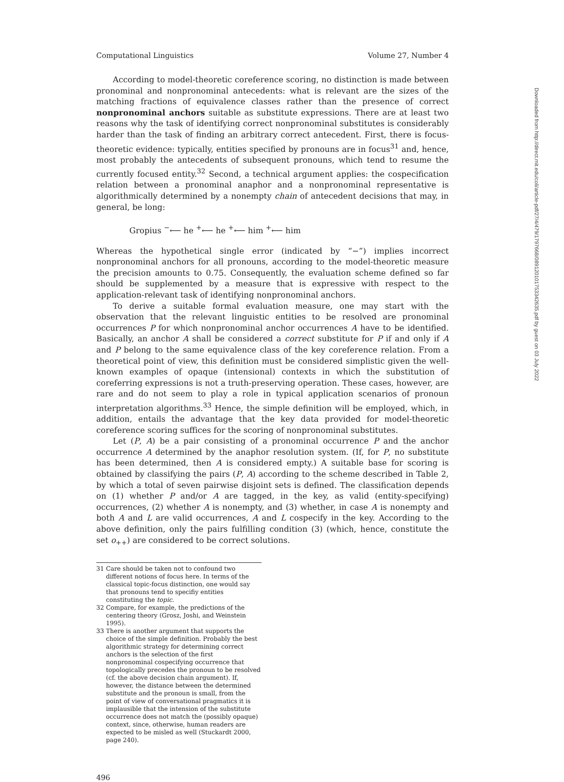Computational Linguistics Volume 27, Number 4
According to model-theoretic coreference scoring, no distinction is made between pronominal and nonpronominal antecedents: what is relevant are the sizes of the matching fractions of equivalence classes rather than the presence of correct nonpronominal anchors suitable as substitute expressions. There are at least two reasons why the task of identifying correct nonpronominal substitutes is considerably harder than the task of finding an arbitrary correct antecedent. First, there is focus-theoretic evidence: typically, entities specified by pronouns are in focus<sup>31</sup> and, hence, most probably the antecedents of subsequent pronouns, which tend to resume the currently focused entity.<sup>32</sup> Second, a technical argument applies: the cospecification relation between a pronominal anaphor and a nonpronominal representative is algorithmically determined by a nonempty chain of antecedent decisions that may, in general, be long:
Gropius <sup>−</sup>⟵ he <sup>+</sup>⟵ he <sup>+</sup>⟵ him <sup>+</sup>⟵ him
Whereas the hypothetical single error (indicated by “−”) implies incorrect nonpronominal anchors for all pronouns, according to the model-theoretic measure the precision amounts to 0.75. Consequently, the evaluation scheme defined so far should be supplemented by a measure that is expressive with respect to the application-relevant task of identifying nonpronominal anchors.
To derive a suitable formal evaluation measure, one may start with the observation that the relevant linguistic entities to be resolved are pronominal occurrences P for which nonpronominal anchor occurrences A have to be identified. Basically, an anchor A shall be considered a correct substitute for P if and only if A and P belong to the same equivalence class of the key coreference relation. From a theoretical point of view, this definition must be considered simplistic given the well-known examples of opaque (intensional) contexts in which the substitution of coreferring expressions is not a truth-preserving operation. These cases, however, are rare and do not seem to play a role in typical application scenarios of pronoun interpretation algorithms.<sup>33</sup> Hence, the simple definition will be employed, which, in addition, entails the advantage that the key data provided for model-theoretic coreference scoring suffices for the scoring of nonpronominal substitutes.
Let (P, A) be a pair consisting of a pronominal occurrence P and the anchor occurrence A determined by the anaphor resolution system. (If, for P, no substitute has been determined, then A is considered empty.) A suitable base for scoring is obtained by classifying the pairs (P, A) according to the scheme described in Table 2, by which a total of seven pairwise disjoint sets is defined. The classification depends on (1) whether P and/or A are tagged, in the key, as valid (entity-specifying) occurrences, (2) whether A is nonempty, and (3) whether, in case A is nonempty and both A and L are valid occurrences, A and L cospecify in the key. According to the above definition, only the pairs fulfilling condition (3) (which, hence, constitute the set o<sub>++</sub>) are considered to be correct solutions.
31 Care should be taken not to confound two different notions of focus here. In terms of the classical topic-focus distinction, one would say that pronouns tend to specifiy entities constituting the topic.
32 Compare, for example, the predictions of the centering theory (Grosz, Joshi, and Weinstein 1995).
33 There is another argument that supports the choice of the simple definition. Probably the best algorithmic strategy for determining correct anchors is the selection of the first nonpronominal cospecifying occurrence that topologically precedes the pronoun to be resolved (cf. the above decision chain argument). If, however, the distance between the determined substitute and the pronoun is small, from the point of view of conversational pragmatics it is implausible that the intension of the substitute occurrence does not match the (possibly opaque) context, since, otherwise, human readers are expected to be misled as well (Stuckardt 2000, page 240).
496
Downloaded from http://direct.mit.edu/coli/article-pdf/27/4/479/1797668/089120101753342635.pdf by guest on 03 July 2022